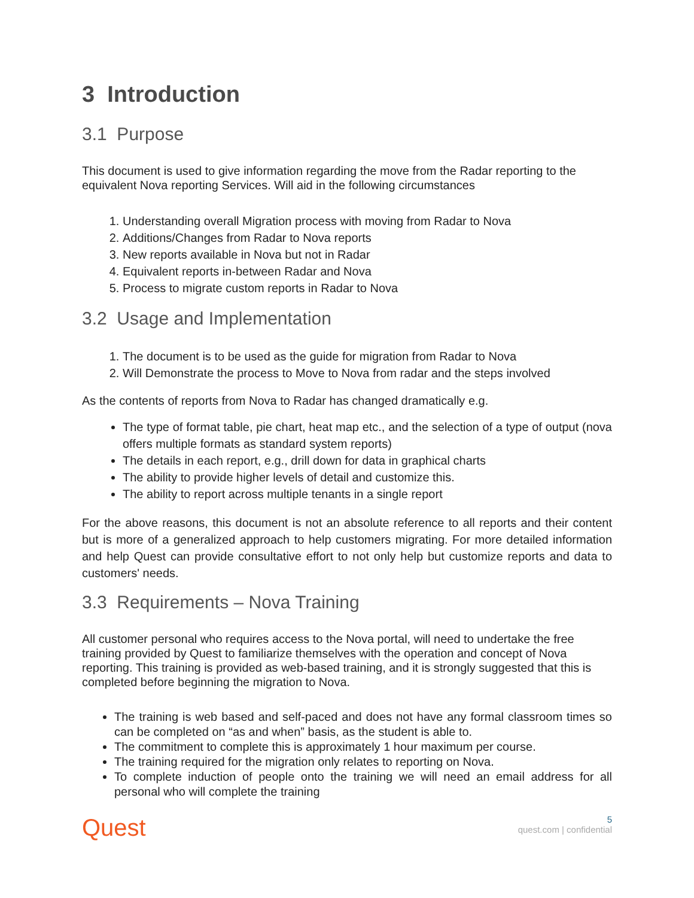3 Introduction
3.1 Purpose
This document is used to give information regarding the move from the Radar reporting to the equivalent Nova reporting Services. Will aid in the following circumstances
1. Understanding overall Migration process with moving from Radar to Nova
2. Additions/Changes from Radar to Nova reports
3. New reports available in Nova but not in Radar
4. Equivalent reports in-between Radar and Nova
5. Process to migrate custom reports in Radar to Nova
3.2 Usage and Implementation
1. The document is to be used as the guide for migration from Radar to Nova
2. Will Demonstrate the process to Move to Nova from radar and the steps involved
As the contents of reports from Nova to Radar has changed dramatically e.g.
The type of format table, pie chart, heat map etc., and the selection of a type of output (nova offers multiple formats as standard system reports)
The details in each report, e.g., drill down for data in graphical charts
The ability to provide higher levels of detail and customize this.
The ability to report across multiple tenants in a single report
For the above reasons, this document is not an absolute reference to all reports and their content but is more of a generalized approach to help customers migrating. For more detailed information and help Quest can provide consultative effort to not only help but customize reports and data to customers' needs.
3.3 Requirements – Nova Training
All customer personal who requires access to the Nova portal, will need to undertake the free training provided by Quest to familiarize themselves with the operation and concept of Nova reporting. This training is provided as web-based training, and it is strongly suggested that this is completed before beginning the migration to Nova.
The training is web based and self-paced and does not have any formal classroom times so can be completed on “as and when” basis, as the student is able to.
The commitment to complete this is approximately 1 hour maximum per course.
The training required for the migration only relates to reporting on Nova.
To complete induction of people onto the training we will need an email address for all personal who will complete the training
Quest
5
quest.com | confidential